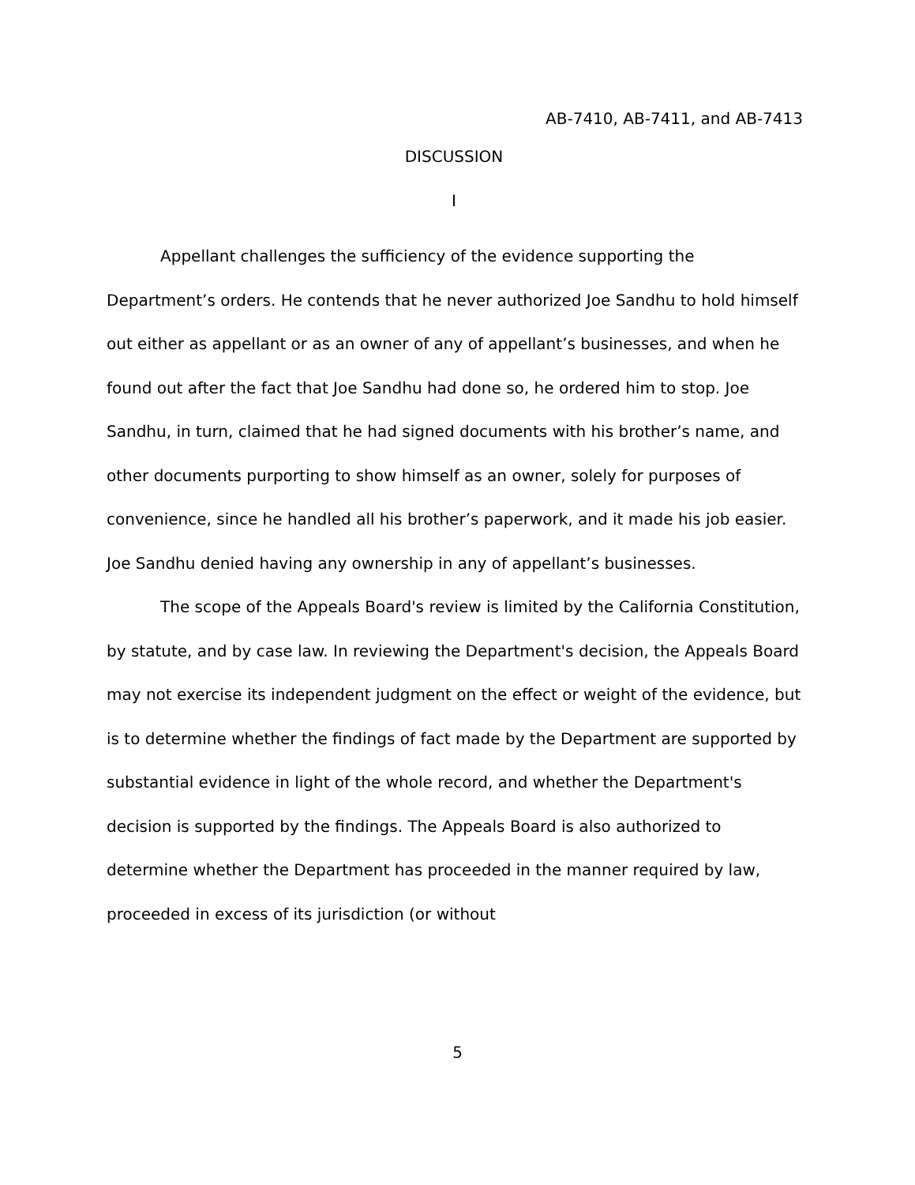AB-7410, AB-7411, and AB-7413
DISCUSSION
I
Appellant challenges the sufficiency of the evidence supporting the Department’s orders. He contends that he never authorized Joe Sandhu to hold himself out either as appellant or as an owner of any of appellant’s businesses, and when he found out after the fact that Joe Sandhu had done so, he ordered him to stop. Joe Sandhu, in turn, claimed that he had signed documents with his brother’s name, and other documents purporting to show himself as an owner, solely for purposes of convenience, since he handled all his brother’s paperwork, and it made his job easier. Joe Sandhu denied having any ownership in any of appellant’s businesses.
The scope of the Appeals Board's review is limited by the California Constitution, by statute, and by case law. In reviewing the Department's decision, the Appeals Board may not exercise its independent judgment on the effect or weight of the evidence, but is to determine whether the findings of fact made by the Department are supported by substantial evidence in light of the whole record, and whether the Department's decision is supported by the findings. The Appeals Board is also authorized to determine whether the Department has proceeded in the manner required by law, proceeded in excess of its jurisdiction (or without
5